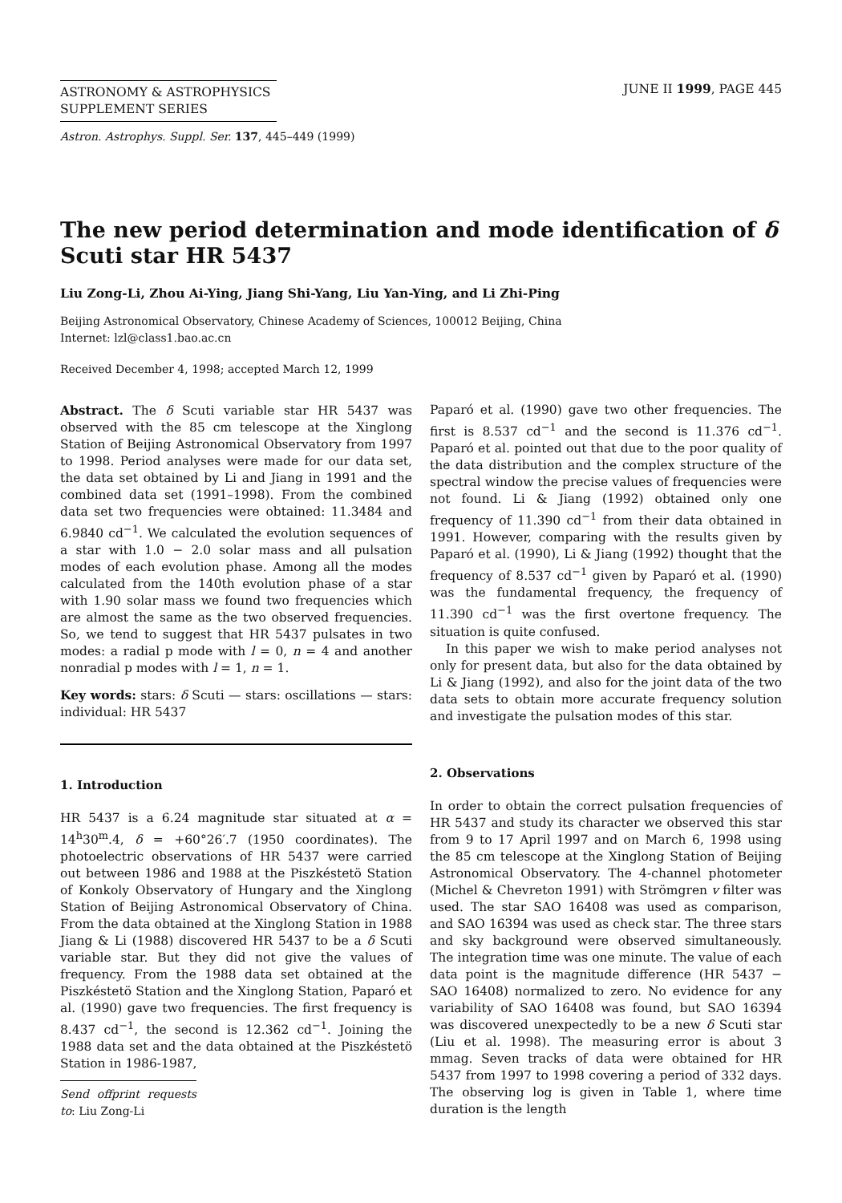ASTRONOMY & ASTROPHYSICS
SUPPLEMENT SERIES
JUNE II 1999, PAGE 445
Astron. Astrophys. Suppl. Ser. 137, 445–449 (1999)
The new period determination and mode identification of δ Scuti star HR 5437
Liu Zong-Li, Zhou Ai-Ying, Jiang Shi-Yang, Liu Yan-Ying, and Li Zhi-Ping
Beijing Astronomical Observatory, Chinese Academy of Sciences, 100012 Beijing, China
Internet: lzl@class1.bao.ac.cn
Received December 4, 1998; accepted March 12, 1999
Abstract. The δ Scuti variable star HR 5437 was observed with the 85 cm telescope at the Xinglong Station of Beijing Astronomical Observatory from 1997 to 1998. Period analyses were made for our data set, the data set obtained by Li and Jiang in 1991 and the combined data set (1991–1998). From the combined data set two frequencies were obtained: 11.3484 and 6.9840 cd<sup>−1</sup>. We calculated the evolution sequences of a star with 1.0 − 2.0 solar mass and all pulsation modes of each evolution phase. Among all the modes calculated from the 140th evolution phase of a star with 1.90 solar mass we found two frequencies which are almost the same as the two observed frequencies. So, we tend to suggest that HR 5437 pulsates in two modes: a radial p mode with l = 0, n = 4 and another nonradial p modes with l = 1, n = 1.
Key words: stars: δ Scuti — stars: oscillations — stars: individual: HR 5437
1. Introduction
HR 5437 is a 6.24 magnitude star situated at α = 14<sup>h</sup>30<sup>m</sup>.4, δ = +60°26′.7 (1950 coordinates). The photoelectric observations of HR 5437 were carried out between 1986 and 1988 at the Piszkéstetö Station of Konkoly Observatory of Hungary and the Xinglong Station of Beijing Astronomical Observatory of China. From the data obtained at the Xinglong Station in 1988 Jiang & Li (1988) discovered HR 5437 to be a δ Scuti variable star. But they did not give the values of frequency. From the 1988 data set obtained at the Piszkéstetö Station and the Xinglong Station, Paparó et al. (1990) gave two frequencies. The first frequency is 8.437 cd<sup>−1</sup>, the second is 12.362 cd<sup>−1</sup>. Joining the 1988 data set and the data obtained at the Piszkéstetö Station in 1986-1987,
Send offprint requests to: Liu Zong-Li
Paparó et al. (1990) gave two other frequencies. The first is 8.537 cd<sup>−1</sup> and the second is 11.376 cd<sup>−1</sup>. Paparó et al. pointed out that due to the poor quality of the data distribution and the complex structure of the spectral window the precise values of frequencies were not found. Li & Jiang (1992) obtained only one frequency of 11.390 cd<sup>−1</sup> from their data obtained in 1991. However, comparing with the results given by Paparó et al. (1990), Li & Jiang (1992) thought that the frequency of 8.537 cd<sup>−1</sup> given by Paparó et al. (1990) was the fundamental frequency, the frequency of 11.390 cd<sup>−1</sup> was the first overtone frequency. The situation is quite confused.
In this paper we wish to make period analyses not only for present data, but also for the data obtained by Li & Jiang (1992), and also for the joint data of the two data sets to obtain more accurate frequency solution and investigate the pulsation modes of this star.
2. Observations
In order to obtain the correct pulsation frequencies of HR 5437 and study its character we observed this star from 9 to 17 April 1997 and on March 6, 1998 using the 85 cm telescope at the Xinglong Station of Beijing Astronomical Observatory. The 4-channel photometer (Michel & Chevreton 1991) with Strömgren v filter was used. The star SAO 16408 was used as comparison, and SAO 16394 was used as check star. The three stars and sky background were observed simultaneously. The integration time was one minute. The value of each data point is the magnitude difference (HR 5437 − SAO 16408) normalized to zero. No evidence for any variability of SAO 16408 was found, but SAO 16394 was discovered unexpectedly to be a new δ Scuti star (Liu et al. 1998). The measuring error is about 3 mmag. Seven tracks of data were obtained for HR 5437 from 1997 to 1998 covering a period of 332 days. The observing log is given in Table 1, where time duration is the length